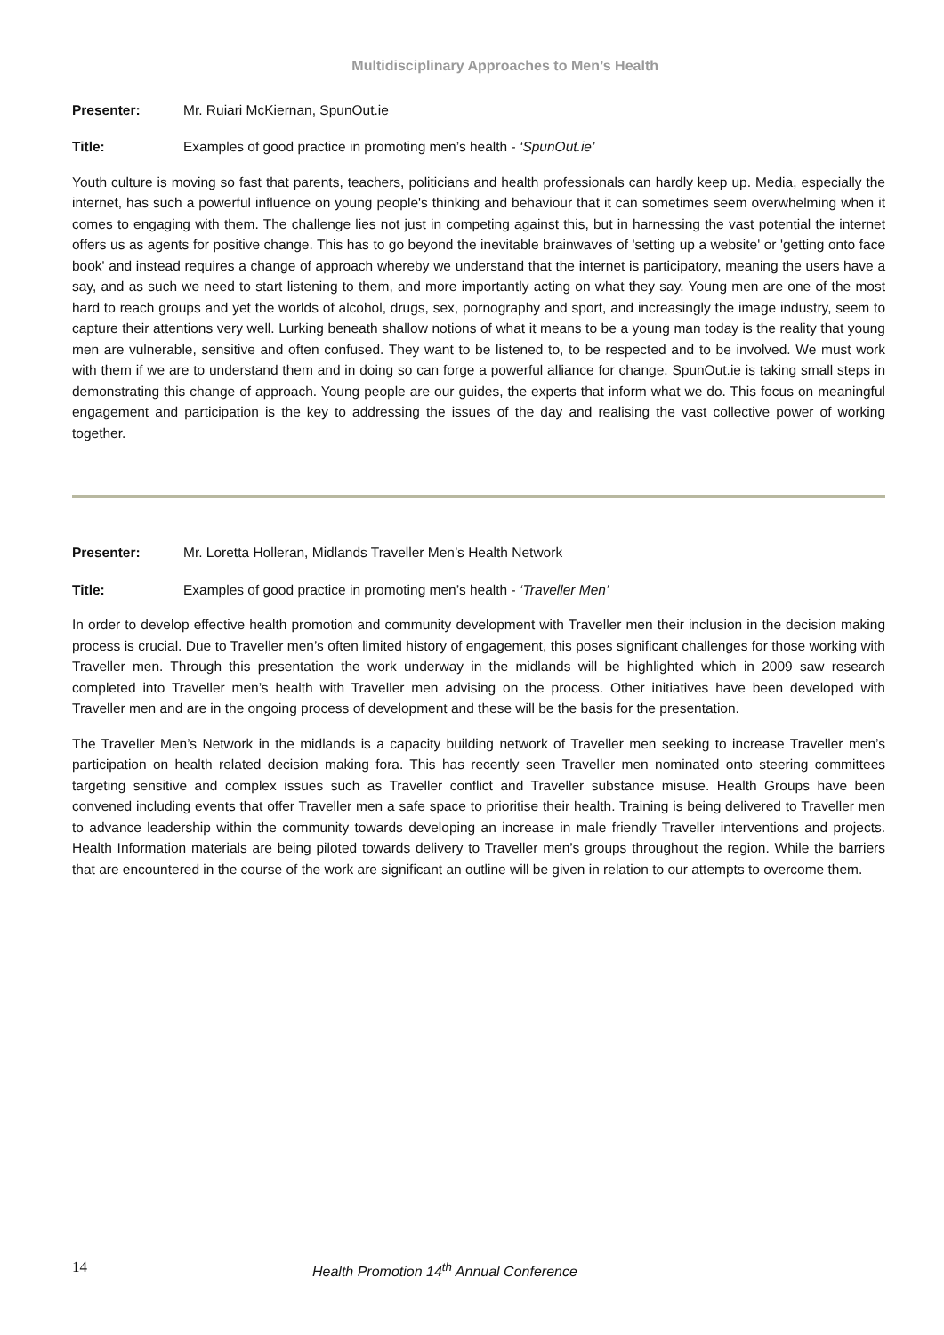Multidisciplinary Approaches to Men’s Health
Presenter: Mr. Ruiari McKiernan, SpunOut.ie
Title: Examples of good practice in promoting men’s health - ‘SpunOut.ie’
Youth culture is moving so fast that parents, teachers, politicians and health professionals can hardly keep up. Media, especially the internet, has such a powerful influence on young people's thinking and behaviour that it can sometimes seem overwhelming when it comes to engaging with them. The challenge lies not just in competing against this, but in harnessing the vast potential the internet offers us as agents for positive change. This has to go beyond the inevitable brainwaves of 'setting up a website' or 'getting onto face book' and instead requires a change of approach whereby we understand that the internet is participatory, meaning the users have a say, and as such we need to start listening to them, and more importantly acting on what they say. Young men are one of the most hard to reach groups and yet the worlds of alcohol, drugs, sex, pornography and sport, and increasingly the image industry, seem to capture their attentions very well. Lurking beneath shallow notions of what it means to be a young man today is the reality that young men are vulnerable, sensitive and often confused. They want to be listened to, to be respected and to be involved. We must work with them if we are to understand them and in doing so can forge a powerful alliance for change. SpunOut.ie is taking small steps in demonstrating this change of approach. Young people are our guides, the experts that inform what we do. This focus on meaningful engagement and participation is the key to addressing the issues of the day and realising the vast collective power of working together.
Presenter: Mr. Loretta Holleran, Midlands Traveller Men’s Health Network
Title: Examples of good practice in promoting men’s health - ‘Traveller Men’
In order to develop effective health promotion and community development with Traveller men their inclusion in the decision making process is crucial. Due to Traveller men’s often limited history of engagement, this poses significant challenges for those working with Traveller men. Through this presentation the work underway in the midlands will be highlighted which in 2009 saw research completed into Traveller men’s health with Traveller men advising on the process. Other initiatives have been developed with Traveller men and are in the ongoing process of development and these will be the basis for the presentation.
The Traveller Men’s Network in the midlands is a capacity building network of Traveller men seeking to increase Traveller men’s participation on health related decision making fora. This has recently seen Traveller men nominated onto steering committees targeting sensitive and complex issues such as Traveller conflict and Traveller substance misuse. Health Groups have been convened including events that offer Traveller men a safe space to prioritise their health. Training is being delivered to Traveller men to advance leadership within the community towards developing an increase in male friendly Traveller interventions and projects. Health Information materials are being piloted towards delivery to Traveller men’s groups throughout the region. While the barriers that are encountered in the course of the work are significant an outline will be given in relation to our attempts to overcome them.
14 Health Promotion 14<sup>th</sup> Annual Conference